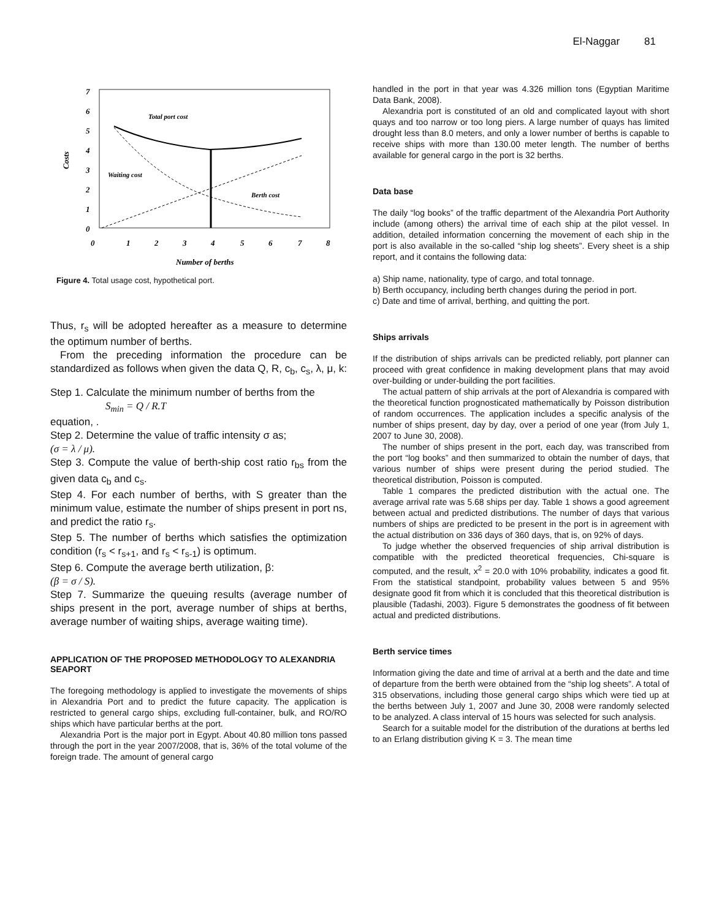El-Naggar 81
7
6
5
4
3
2
1
0
0
1
2
3
4
5
6
7
8
Number of berths
Costs
Total port cost
Waiting cost
Berth cost
Figure 4. Total usage cost, hypothetical port.
Thus, r<sub>s</sub> will be adopted hereafter as a measure to determine the optimum number of berths.
From the preceding information the procedure can be standardized as follows when given the data Q, R, c<sub>b</sub>, c<sub>s</sub>, λ, μ, k:
Step 1. Calculate the minimum number of berths from the
S<sub>min</sub> = Q / R.T
equation, .
Step 2. Determine the value of traffic intensity σ as;
(σ = λ / μ).
Step 3. Compute the value of berth-ship cost ratio r<sub>bs</sub> from the given data c<sub>b</sub> and c<sub>s</sub>.
Step 4. For each number of berths, with S greater than the minimum value, estimate the number of ships present in port ns, and predict the ratio r<sub>s</sub>.
Step 5. The number of berths which satisfies the optimization condition (r<sub>s</sub> < r<sub>s+1</sub>, and r<sub>s</sub> < r<sub>s-1</sub>) is optimum.
Step 6. Compute the average berth utilization, β:
(β = σ / S).
Step 7. Summarize the queuing results (average number of ships present in the port, average number of ships at berths, average number of waiting ships, average waiting time).
APPLICATION OF THE PROPOSED METHODOLOGY TO ALEXANDRIA SEAPORT
The foregoing methodology is applied to investigate the movements of ships in Alexandria Port and to predict the future capacity. The application is restricted to general cargo ships, excluding full-container, bulk, and RO/RO ships which have particular berths at the port.
Alexandria Port is the major port in Egypt. About 40.80 million tons passed through the port in the year 2007/2008, that is, 36% of the total volume of the foreign trade. The amount of general cargo
handled in the port in that year was 4.326 million tons (Egyptian Maritime Data Bank, 2008).
Alexandria port is constituted of an old and complicated layout with short quays and too narrow or too long piers. A large number of quays has limited drought less than 8.0 meters, and only a lower number of berths is capable to receive ships with more than 130.00 meter length. The number of berths available for general cargo in the port is 32 berths.
Data base
The daily “log books” of the traffic department of the Alexandria Port Authority include (among others) the arrival time of each ship at the pilot vessel. In addition, detailed information concerning the movement of each ship in the port is also available in the so-called “ship log sheets”. Every sheet is a ship report, and it contains the following data:
a) Ship name, nationality, type of cargo, and total tonnage.
b) Berth occupancy, including berth changes during the period in port.
c) Date and time of arrival, berthing, and quitting the port.
Ships arrivals
If the distribution of ships arrivals can be predicted reliably, port planner can proceed with great confidence in making development plans that may avoid over-building or under-building the port facilities.
The actual pattern of ship arrivals at the port of Alexandria is compared with the theoretical function prognosticated mathematically by Poisson distribution of random occurrences. The application includes a specific analysis of the number of ships present, day by day, over a period of one year (from July 1, 2007 to June 30, 2008).
The number of ships present in the port, each day, was transcribed from the port “log books” and then summarized to obtain the number of days, that various number of ships were present during the period studied. The theoretical distribution, Poisson is computed.
Table 1 compares the predicted distribution with the actual one. The average arrival rate was 5.68 ships per day. Table 1 shows a good agreement between actual and predicted distributions. The number of days that various numbers of ships are predicted to be present in the port is in agreement with the actual distribution on 336 days of 360 days, that is, on 92% of days.
To judge whether the observed frequencies of ship arrival distribution is compatible with the predicted theoretical frequencies, Chi-square is computed, and the result, x<sup>2</sup> = 20.0 with 10% probability, indicates a good fit. From the statistical standpoint, probability values between 5 and 95% designate good fit from which it is concluded that this theoretical distribution is plausible (Tadashi, 2003). Figure 5 demonstrates the goodness of fit between actual and predicted distributions.
Berth service times
Information giving the date and time of arrival at a berth and the date and time of departure from the berth were obtained from the “ship log sheets”. A total of 315 observations, including those general cargo ships which were tied up at the berths between July 1, 2007 and June 30, 2008 were randomly selected to be analyzed. A class interval of 15 hours was selected for such analysis.
Search for a suitable model for the distribution of the durations at berths led to an Erlang distribution giving K = 3. The mean time